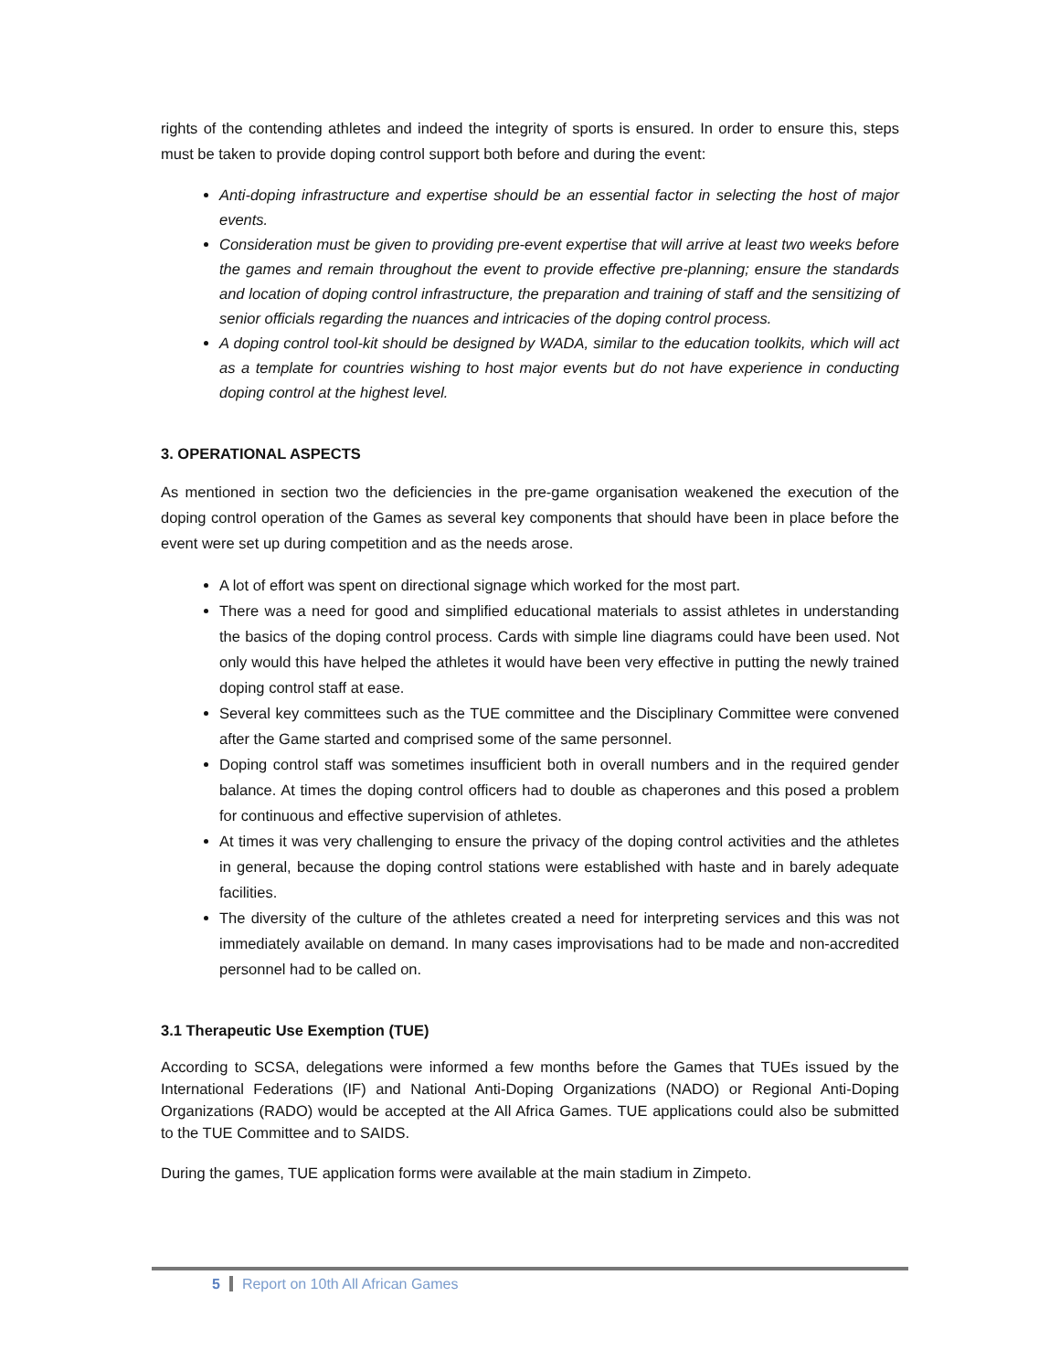rights of the contending athletes and indeed the integrity of sports is ensured. In order to ensure this, steps must be taken to provide doping control support both before and during the event:
Anti-doping infrastructure and expertise should be an essential factor in selecting the host of major events.
Consideration must be given to providing pre-event expertise that will arrive at least two weeks before the games and remain throughout the event to provide effective pre-planning; ensure the standards and location of doping control infrastructure, the preparation and training of staff and the sensitizing of senior officials regarding the nuances and intricacies of the doping control process.
A doping control tool-kit should be designed by WADA, similar to the education toolkits, which will act as a template for countries wishing to host major events but do not have experience in conducting doping control at the highest level.
3. OPERATIONAL ASPECTS
As mentioned in section two the deficiencies in the pre-game organisation weakened the execution of the doping control operation of the Games as several key components that should have been in place before the event were set up during competition and as the needs arose.
A lot of effort was spent on directional signage which worked for the most part.
There was a need for good and simplified educational materials to assist athletes in understanding the basics of the doping control process. Cards with simple line diagrams could have been used. Not only would this have helped the athletes it would have been very effective in putting the newly trained doping control staff at ease.
Several key committees such as the TUE committee and the Disciplinary Committee were convened after the Game started and comprised some of the same personnel.
Doping control staff was sometimes insufficient both in overall numbers and in the required gender balance. At times the doping control officers had to double as chaperones and this posed a problem for continuous and effective supervision of athletes.
At times it was very challenging to ensure the privacy of the doping control activities and the athletes in general, because the doping control stations were established with haste and in barely adequate facilities.
The diversity of the culture of the athletes created a need for interpreting services and this was not immediately available on demand. In many cases improvisations had to be made and non-accredited personnel had to be called on.
3.1 Therapeutic Use Exemption (TUE)
According to SCSA, delegations were informed a few months before the Games that TUEs issued by the International Federations (IF) and National Anti-Doping Organizations (NADO) or Regional Anti-Doping Organizations (RADO) would be accepted at the All Africa Games. TUE applications could also be submitted to the TUE Committee and to SAIDS.
During the games, TUE application forms were available at the main stadium in Zimpeto.
5 Report on 10th All African Games